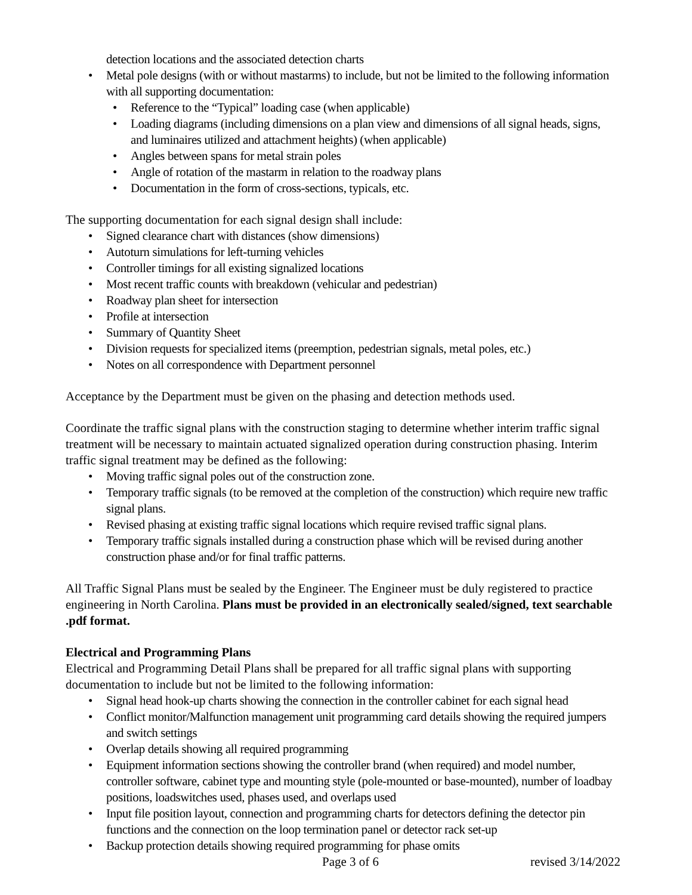detection locations and the associated detection charts
Metal pole designs (with or without mastarms) to include, but not be limited to the following information with all supporting documentation:
Reference to the “Typical” loading case (when applicable)
Loading diagrams (including dimensions on a plan view and dimensions of all signal heads, signs, and luminaires utilized and attachment heights) (when applicable)
Angles between spans for metal strain poles
Angle of rotation of the mastarm in relation to the roadway plans
Documentation in the form of cross-sections, typicals, etc.
The supporting documentation for each signal design shall include:
Signed clearance chart with distances (show dimensions)
Autoturn simulations for left-turning vehicles
Controller timings for all existing signalized locations
Most recent traffic counts with breakdown (vehicular and pedestrian)
Roadway plan sheet for intersection
Profile at intersection
Summary of Quantity Sheet
Division requests for specialized items (preemption, pedestrian signals, metal poles, etc.)
Notes on all correspondence with Department personnel
Acceptance by the Department must be given on the phasing and detection methods used.
Coordinate the traffic signal plans with the construction staging to determine whether interim traffic signal treatment will be necessary to maintain actuated signalized operation during construction phasing. Interim traffic signal treatment may be defined as the following:
Moving traffic signal poles out of the construction zone.
Temporary traffic signals (to be removed at the completion of the construction) which require new traffic signal plans.
Revised phasing at existing traffic signal locations which require revised traffic signal plans.
Temporary traffic signals installed during a construction phase which will be revised during another construction phase and/or for final traffic patterns.
All Traffic Signal Plans must be sealed by the Engineer. The Engineer must be duly registered to practice engineering in North Carolina. Plans must be provided in an electronically sealed/signed, text searchable .pdf format.
Electrical and Programming Plans
Electrical and Programming Detail Plans shall be prepared for all traffic signal plans with supporting documentation to include but not be limited to the following information:
Signal head hook-up charts showing the connection in the controller cabinet for each signal head
Conflict monitor/Malfunction management unit programming card details showing the required jumpers and switch settings
Overlap details showing all required programming
Equipment information sections showing the controller brand (when required) and model number, controller software, cabinet type and mounting style (pole-mounted or base-mounted), number of loadbay positions, loadswitches used, phases used, and overlaps used
Input file position layout, connection and programming charts for detectors defining the detector pin functions and the connection on the loop termination panel or detector rack set-up
Backup protection details showing required programming for phase omits
Page 3 of 6 revised 3/14/2022